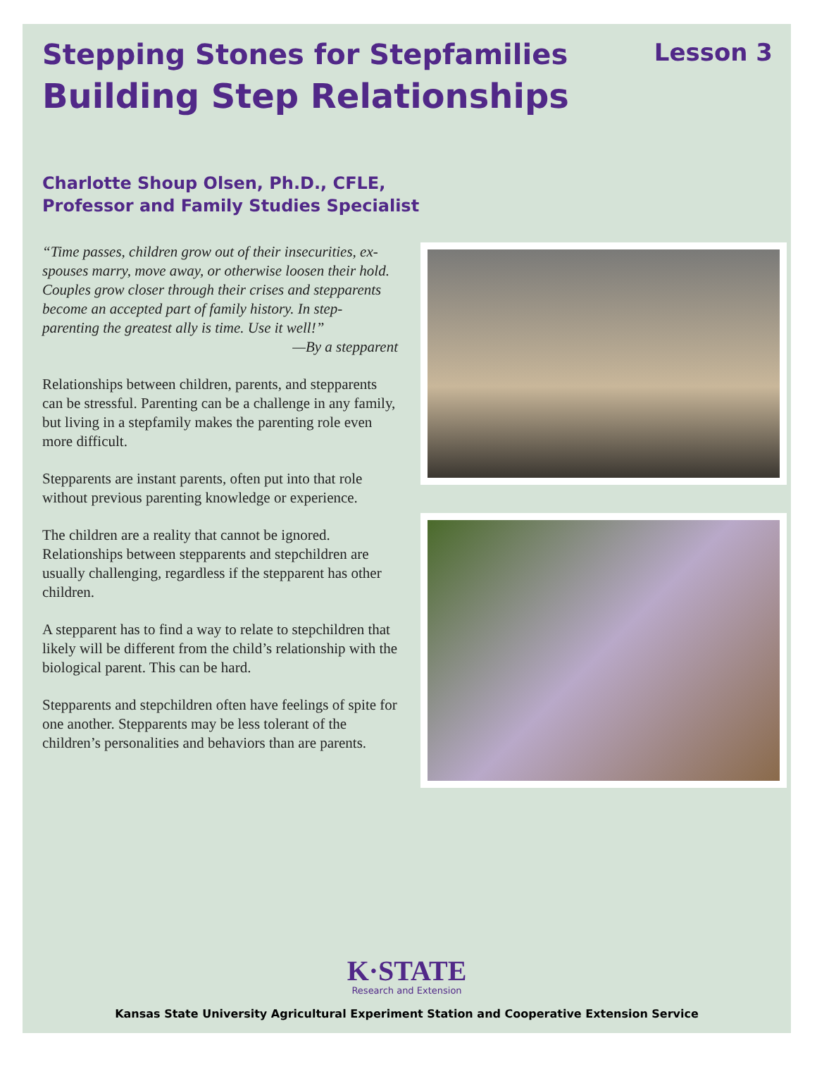Stepping Stones for Stepfamilies
Building Step Relationships
Lesson 3
Charlotte Shoup Olsen, Ph.D., CFLE,
Professor and Family Studies Specialist
“Time passes, children grow out of their insecurities, ex-spouses marry, move away, or otherwise loosen their hold. Couples grow closer through their crises and stepparents become an accepted part of family history. In step-parenting the greatest ally is time. Use it well!”
—By a stepparent
Relationships between children, parents, and stepparents can be stressful. Parenting can be a challenge in any family, but living in a stepfamily makes the parenting role even more difficult.
Stepparents are instant parents, often put into that role without previous parenting knowledge or experience.
The children are a reality that cannot be ignored. Relationships between stepparents and stepchildren are usually challenging, regardless if the stepparent has other children.
A stepparent has to find a way to relate to stepchildren that likely will be different from the child’s relationship with the biological parent. This can be hard.
Stepparents and stepchildren often have feelings of spite for one another. Stepparents may be less tolerant of the children’s personalities and behaviors than are parents.
K·STATE
Research and Extension
Kansas State University Agricultural Experiment Station and Cooperative Extension Service